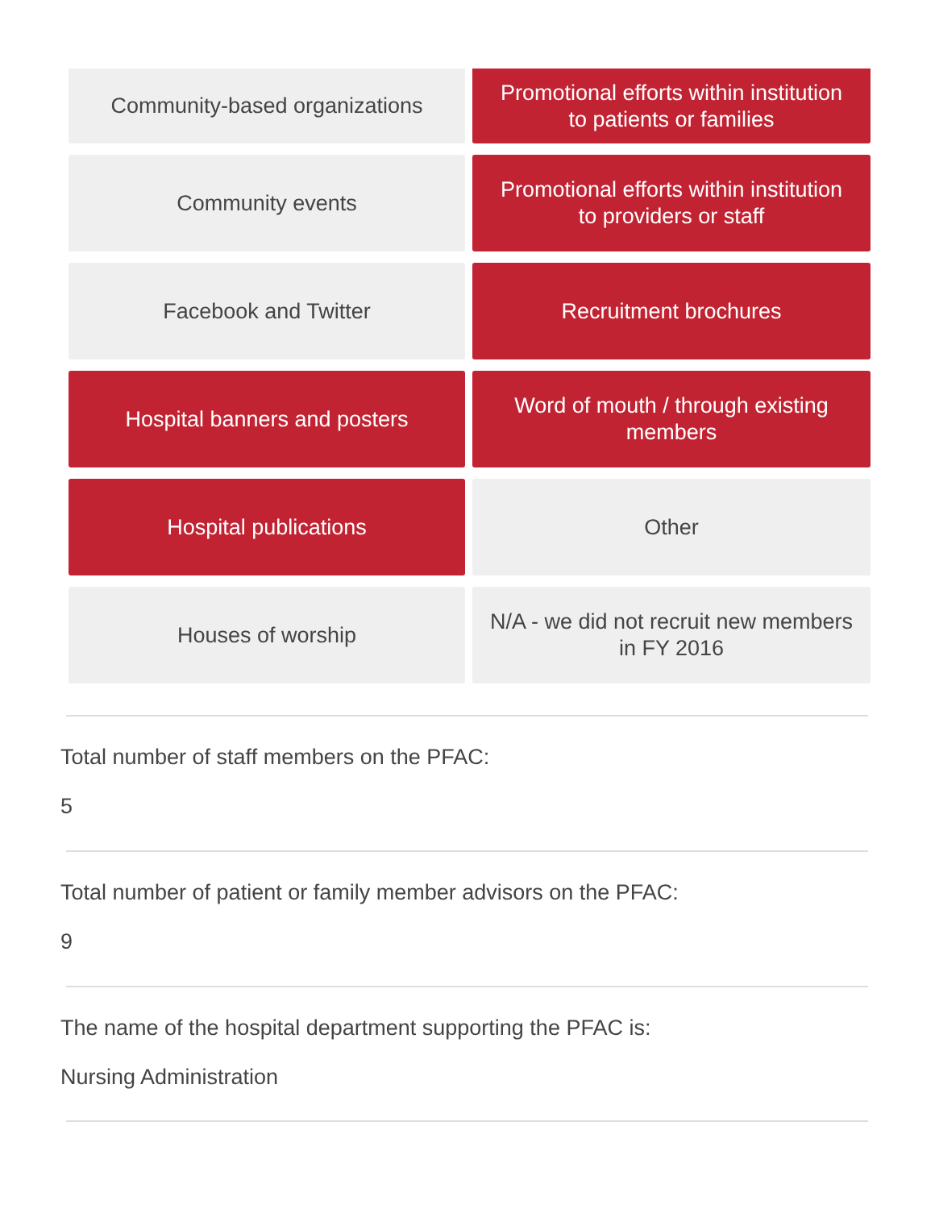Community-based organizations
Promotional efforts within institution to patients or families
Community events
Promotional efforts within institution to providers or staff
Facebook and Twitter
Recruitment brochures
Hospital banners and posters
Word of mouth / through existing members
Hospital publications
Other
Houses of worship
N/A - we did not recruit new members in FY 2016
Total number of staff members on the PFAC:
5
Total number of patient or family member advisors on the PFAC:
9
The name of the hospital department supporting the PFAC is:
Nursing Administration